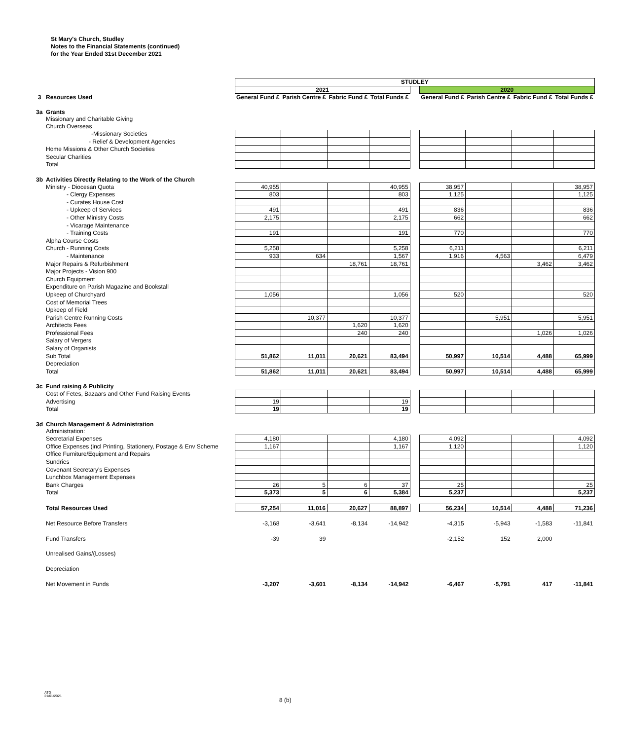St Mary's Church, Studley
Notes to the Financial Statements (continued)
for the Year Ended 31st December 2021
| | | STUDLEY | | | | | | | | |
| | | 2021 | | | | | 2020 | | | |
| 3 | Resources Used | General Fund £ | Parish Centre £ | Fabric Fund £ | Total Funds £ | | General Fund £ | Parish Centre £ | Fabric Fund £ | Total Funds £ |
| 3a | Grants | | | | | | | | | |
| | Missionary and Charitable Giving | | | | | | | | | |
| | Church Overseas | | | | | | | | | |
| | -Missionary Societies | | | | | | | | | |
| | - Relief & Development Agencies | | | | | | | | | |
| | Home Missions & Other Church Societies | | | | | | | | | |
| | Secular Charities | | | | | | | | | |
| | Total | | | | | | | | | |
| 3b | Activities Directly Relating to the Work of the Church | | | | | | | | | |
| | Ministry - Diocesan Quota | 40,955 | | | 40,955 | | 38,957 | | | 38,957 |
| | - Clergy Expenses | 803 | | | 803 | | 1,125 | | | 1,125 |
| | - Curates House Cost | | | | | | | | | |
| | - Upkeep of Services | 491 | | | 491 | | 836 | | | 836 |
| | - Other Ministry Costs | 2,175 | | | 2,175 | | 662 | | | 662 |
| | - Vicarage Maintenance | | | | | | | | | |
| | - Training Costs | 191 | | | 191 | | 770 | | | 770 |
| | Alpha Course Costs | | | | | | | | | |
| | Church - Running Costs | 5,258 | | | 5,258 | | 6,211 | | | 6,211 |
| | - Maintenance | 933 | 634 | | 1,567 | | 1,916 | 4,563 | | 6,479 |
| | Major Repairs & Refurbishment | | | 18,761 | 18,761 | | | | 3,462 | 3,462 |
| | Major Projects - Vision 900 | | | | | | | | | |
| | Church Equipment | | | | | | | | | |
| | Expenditure on Parish Magazine and Bookstall | | | | | | | | | |
| | Upkeep of Churchyard | 1,056 | | | 1,056 | | 520 | | | 520 |
| | Cost of Memorial Trees | | | | | | | | | |
| | Upkeep of Field | | | | | | | | | |
| | Parish Centre Running Costs | | 10,377 | | 10,377 | | | 5,951 | | 5,951 |
| | Architects Fees | | | 1,620 | 1,620 | | | | | |
| | Professional Fees | | | 240 | 240 | | | | 1,026 | 1,026 |
| | Salary of Vergers | | | | | | | | | |
| | Salary of Organists | | | | | | | | | |
| | Sub Total | 51,862 | 11,011 | 20,621 | 83,494 | | 50,997 | 10,514 | 4,488 | 65,999 |
| | Depreciation | | | | | | | | | |
| | Total | 51,862 | 11,011 | 20,621 | 83,494 | | 50,997 | 10,514 | 4,488 | 65,999 |
| 3c | Fund raising & Publicity | | | | | | | | | |
| | Cost of Fetes, Bazaars and Other Fund Raising Events | | | | | | | | | |
| | Advertising | 19 | | | 19 | | | | | |
| | Total | 19 | | | 19 | | | | | |
| 3d | Church Management & Administration | | | | | | | | | |
| | Administration: | | | | | | | | | |
| | Secretarial Expenses | 4,180 | | | 4,180 | | 4,092 | | | 4,092 |
| | Office Expenses (incl Printing, Stationery, Postage & Env Scheme | 1,167 | | | 1,167 | | 1,120 | | | 1,120 |
| | Office Furniture/Equipment and Repairs | | | | | | | | | |
| | Sundries | | | | | | | | | |
| | Covenant Secretary's Expenses | | | | | | | | | |
| | Lunchbox Management Expenses | | | | | | | | | |
| | Bank Charges | 26 | 5 | 6 | 37 | | 25 | | | 25 |
| | Total | 5,373 | 5 | 6 | 5,384 | | 5,237 | | | 5,237 |
| | Total Resources Used | 57,254 | 11,016 | 20,627 | 88,897 | | 56,234 | 10,514 | 4,488 | 71,236 |
| | Net Resource Before Transfers | -3,168 | -3,641 | -8,134 | -14,942 | | -4,315 | -5,943 | -1,583 | -11,841 |
| | Fund Transfers | -39 | 39 | | | | -2,152 | 152 | 2,000 | |
| | Unrealised Gains/(Losses) | | | | | | | | | |
| | Depreciation | | | | | | | | | |
| | Net Movement in Funds | -3,207 | -3,601 | -8,134 | -14,942 | | -6,467 | -5,791 | 417 | -11,841 |
ATG
21/01/2021
8 (b)